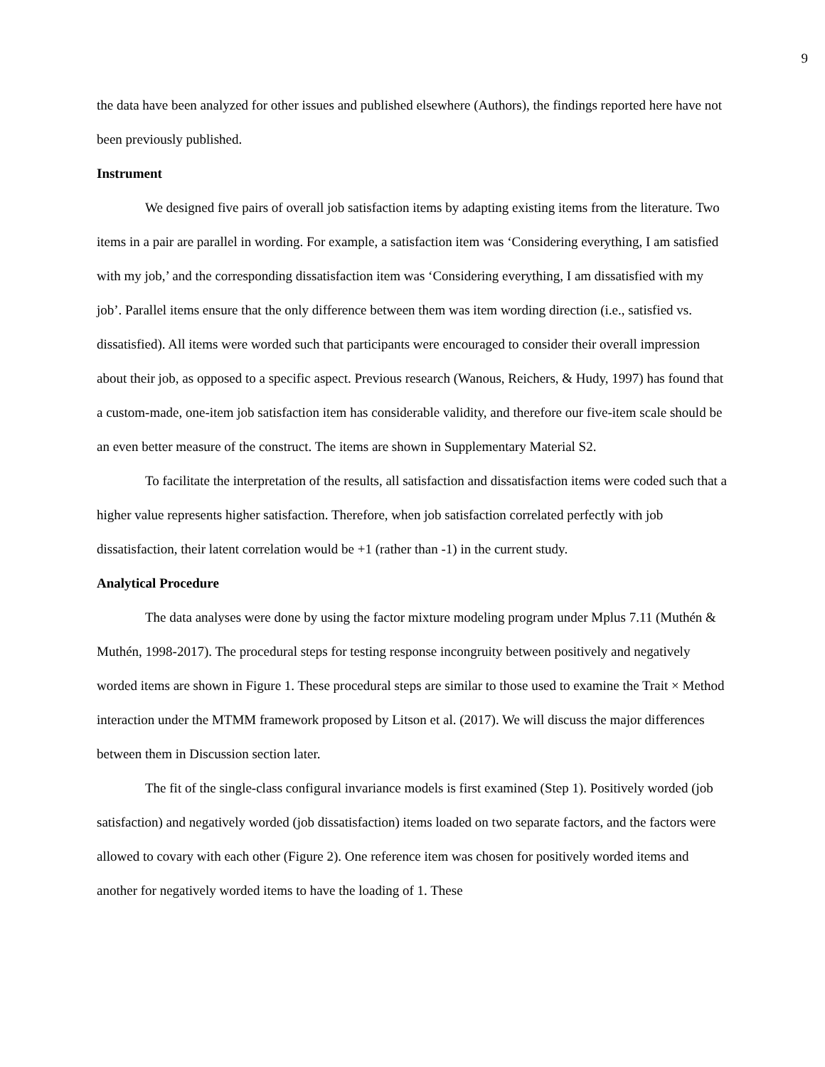9
the data have been analyzed for other issues and published elsewhere (Authors), the findings reported here have not been previously published.
Instrument
We designed five pairs of overall job satisfaction items by adapting existing items from the literature. Two items in a pair are parallel in wording. For example, a satisfaction item was ‘Considering everything, I am satisfied with my job,’ and the corresponding dissatisfaction item was ‘Considering everything, I am dissatisfied with my job’. Parallel items ensure that the only difference between them was item wording direction (i.e., satisfied vs. dissatisfied). All items were worded such that participants were encouraged to consider their overall impression about their job, as opposed to a specific aspect. Previous research (Wanous, Reichers, & Hudy, 1997) has found that a custom-made, one-item job satisfaction item has considerable validity, and therefore our five-item scale should be an even better measure of the construct. The items are shown in Supplementary Material S2.
To facilitate the interpretation of the results, all satisfaction and dissatisfaction items were coded such that a higher value represents higher satisfaction. Therefore, when job satisfaction correlated perfectly with job dissatisfaction, their latent correlation would be +1 (rather than -1) in the current study.
Analytical Procedure
The data analyses were done by using the factor mixture modeling program under Mplus 7.11 (Muthén & Muthén, 1998-2017). The procedural steps for testing response incongruity between positively and negatively worded items are shown in Figure 1. These procedural steps are similar to those used to examine the Trait × Method interaction under the MTMM framework proposed by Litson et al. (2017). We will discuss the major differences between them in Discussion section later.
The fit of the single-class configural invariance models is first examined (Step 1). Positively worded (job satisfaction) and negatively worded (job dissatisfaction) items loaded on two separate factors, and the factors were allowed to covary with each other (Figure 2). One reference item was chosen for positively worded items and another for negatively worded items to have the loading of 1. These